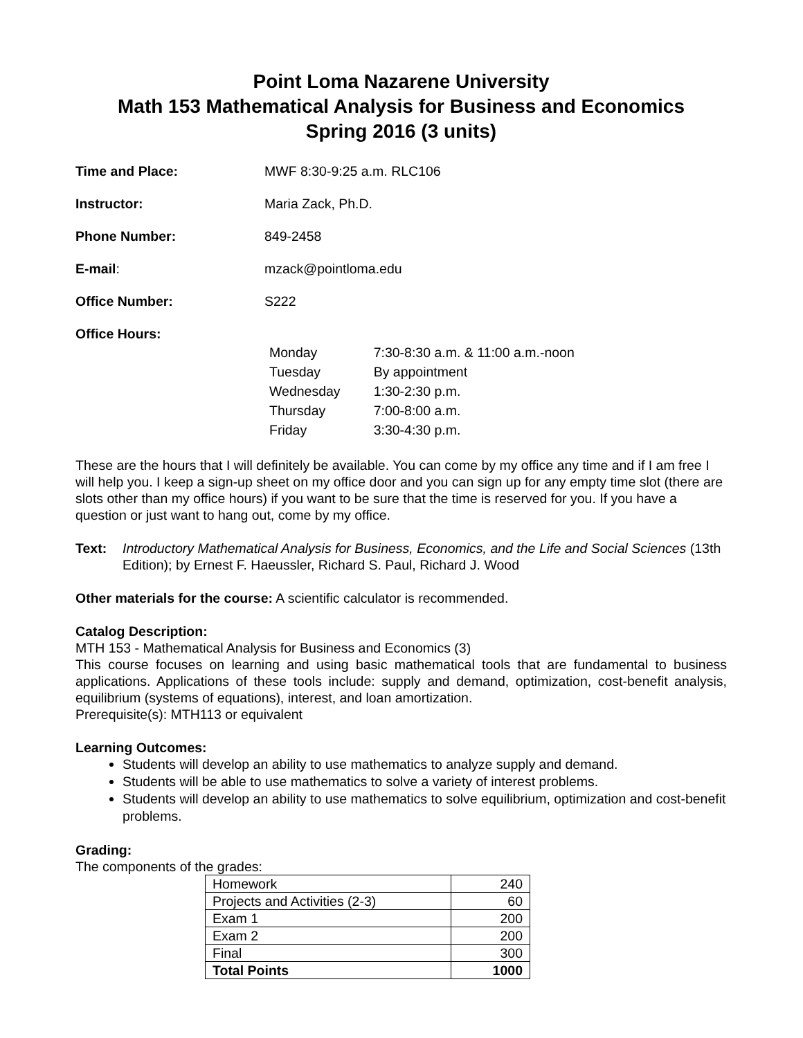Point Loma Nazarene University
Math 153 Mathematical Analysis for Business and Economics
Spring 2016 (3 units)
Time and Place: MWF 8:30-9:25 a.m. RLC106
Instructor: Maria Zack, Ph.D.
Phone Number: 849-2458
E-mail: mzack@pointloma.edu
Office Number: S222
Office Hours:
| Monday | 7:30-8:30 a.m. & 11:00 a.m.-noon |
| Tuesday | By appointment |
| Wednesday | 1:30-2:30 p.m. |
| Thursday | 7:00-8:00 a.m. |
| Friday | 3:30-4:30 p.m. |
These are the hours that I will definitely be available. You can come by my office any time and if I am free I will help you. I keep a sign-up sheet on my office door and you can sign up for any empty time slot (there are slots other than my office hours) if you want to be sure that the time is reserved for you. If you have a question or just want to hang out, come by my office.
Text: Introductory Mathematical Analysis for Business, Economics, and the Life and Social Sciences (13th Edition); by Ernest F. Haeussler, Richard S. Paul, Richard J. Wood
Other materials for the course: A scientific calculator is recommended.
Catalog Description:
MTH 153 - Mathematical Analysis for Business and Economics (3)
This course focuses on learning and using basic mathematical tools that are fundamental to business applications. Applications of these tools include: supply and demand, optimization, cost-benefit analysis, equilibrium (systems of equations), interest, and loan amortization.
Prerequisite(s): MTH113 or equivalent
Learning Outcomes:
Students will develop an ability to use mathematics to analyze supply and demand.
Students will be able to use mathematics to solve a variety of interest problems.
Students will develop an ability to use mathematics to solve equilibrium, optimization and cost-benefit problems.
Grading:
The components of the grades:
| Homework | 240 |
| Projects and Activities (2-3) | 60 |
| Exam 1 | 200 |
| Exam 2 | 200 |
| Final | 300 |
| Total Points | 1000 |